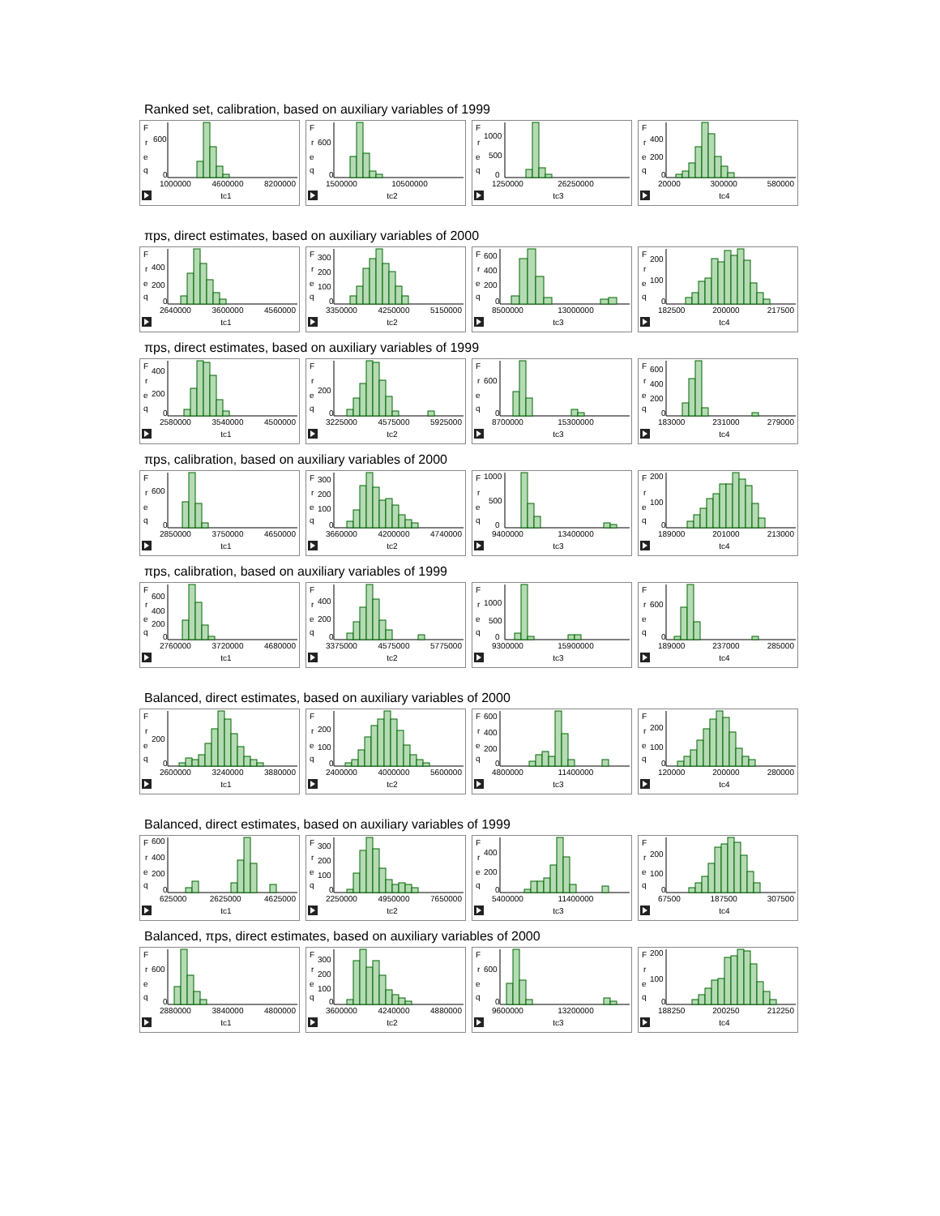Ranked set, calibration, based on auxiliary variables of 1999
F
r
e
q
600
0
1000000 4600000 8200000
tc1
F
r
e
q
600
0
1500000 10500000
tc2
F
r
e
q
1000
500
0
1250000 26250000
tc3
F
r
e
q
400
200
0
20000 300000 580000
tc4
πps, direct estimates, based on auxiliary variables of 2000
F
r
e
q
400
200
0
2640000 3600000 4560000
tc1
F
r
e
q
300
200
100
0
3350000 4250000 5150000
tc2
F
r
e
q
600
400
200
0
8500000 13000000
tc3
F
r
e
q
200
100
0
182500 200000 217500
tc4
πps, direct estimates, based on auxiliary variables of 1999
F
r
e
q
400
200
0
2580000 3540000 4500000
tc1
F
r
e
q
200
0
3225000 4575000 5925000
tc2
F
r
e
q
600
0
8700000 15300000
tc3
F
r
e
q
600
400
200
0
183000 231000 279000
tc4
πps, calibration, based on auxiliary variables of 2000
F
r
e
q
600
0
2850000 3750000 4650000
tc1
F
r
e
q
300
200
100
0
3660000 4200000 4740000
tc2
F
r
e
q
1000
500
0
9400000 13400000
tc3
F
r
e
q
200
100
0
189000 201000 213000
tc4
πps, calibration, based on auxiliary variables of 1999
F
r
e
q
600
400
200
0
2760000 3720000 4680000
tc1
F
r
e
q
400
200
0
3375000 4575000 5775000
tc2
F
r
e
q
1000
500
0
9300000 15900000
tc3
F
r
e
q
600
0
189000 237000 285000
tc4
Balanced, direct estimates, based on auxiliary variables of 2000
F
r
e
q
200
0
2600000 3240000 3880000
tc1
F
r
e
q
200
100
0
2400000 4000000 5600000
tc2
F
r
e
q
600
400
200
0
4800000 11400000
tc3
F
r
e
q
200
100
0
120000 200000 280000
tc4
Balanced, direct estimates, based on auxiliary variables of 1999
F
r
e
q
600
400
200
0
625000 2625000 4625000
tc1
F
r
e
q
300
200
100
0
2250000 4950000 7650000
tc2
F
r
e
q
400
200
0
5400000 11400000
tc3
F
r
e
q
200
100
0
67500 187500 307500
tc4
Balanced, πps, direct estimates, based on auxiliary variables of 2000
F
r
e
q
600
0
2880000 3840000 4800000
tc1
F
r
e
q
300
200
100
0
3600000 4240000 4880000
tc2
F
r
e
q
600
0
9600000 13200000
tc3
F
r
e
q
200
100
0
188250 200250 212250
tc4